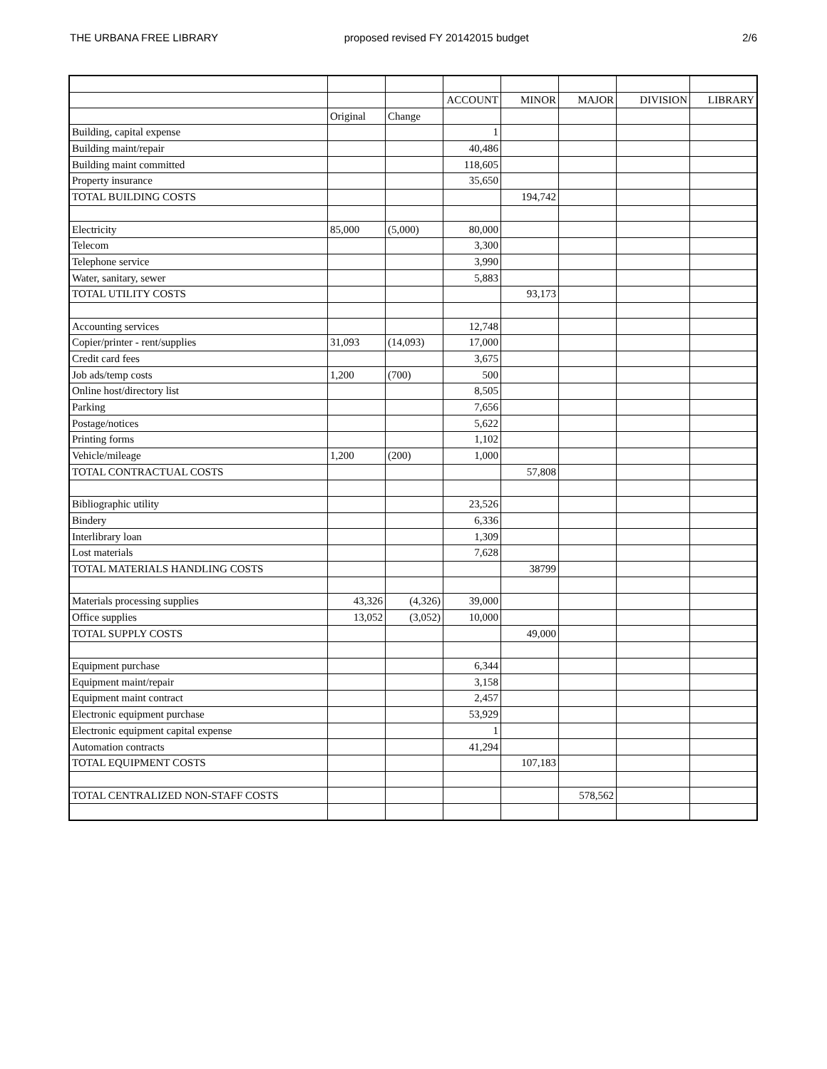THE URBANA FREE LIBRARY proposed revised FY 20142015 budget
2/6
| | | | ACCOUNT | MINOR | MAJOR | DIVISION | LIBRARY |
| | Original | Change | | | | | |
| Building, capital expense | | | 1 | | | | |
| Building maint/repair | | | 40,486 | | | | |
| Building maint committed | | | 118,605 | | | | |
| Property insurance | | | 35,650 | | | | |
| TOTAL BUILDING COSTS | | | | 194,742 | | | |
| Electricity | 85,000 | (5,000) | 80,000 | | | | |
| Telecom | | | 3,300 | | | | |
| Telephone service | | | 3,990 | | | | |
| Water, sanitary, sewer | | | 5,883 | | | | |
| TOTAL UTILITY COSTS | | | | 93,173 | | | |
| Accounting services | | | 12,748 | | | | |
| Copier/printer - rent/supplies | 31,093 | (14,093) | 17,000 | | | | |
| Credit card fees | | | 3,675 | | | | |
| Job ads/temp costs | 1,200 | (700) | 500 | | | | |
| Online host/directory list | | | 8,505 | | | | |
| Parking | | | 7,656 | | | | |
| Postage/notices | | | 5,622 | | | | |
| Printing forms | | | 1,102 | | | | |
| Vehicle/mileage | 1,200 | (200) | 1,000 | | | | |
| TOTAL CONTRACTUAL COSTS | | | | 57,808 | | | |
| Bibliographic utility | | | 23,526 | | | | |
| Bindery | | | 6,336 | | | | |
| Interlibrary loan | | | 1,309 | | | | |
| Lost materials | | | 7,628 | | | | |
| TOTAL MATERIALS HANDLING COSTS | | | | 38799 | | | |
| Materials processing supplies | 43,326 | (4,326) | 39,000 | | | | |
| Office supplies | 13,052 | (3,052) | 10,000 | | | | |
| TOTAL SUPPLY COSTS | | | | 49,000 | | | |
| Equipment purchase | | | 6,344 | | | | |
| Equipment maint/repair | | | 3,158 | | | | |
| Equipment maint contract | | | 2,457 | | | | |
| Electronic equipment purchase | | | 53,929 | | | | |
| Electronic equipment capital expense | | | 1 | | | | |
| Automation contracts | | | 41,294 | | | | |
| TOTAL EQUIPMENT COSTS | | | | 107,183 | | | |
| TOTAL CENTRALIZED NON-STAFF COSTS | | | | | 578,562 | | |